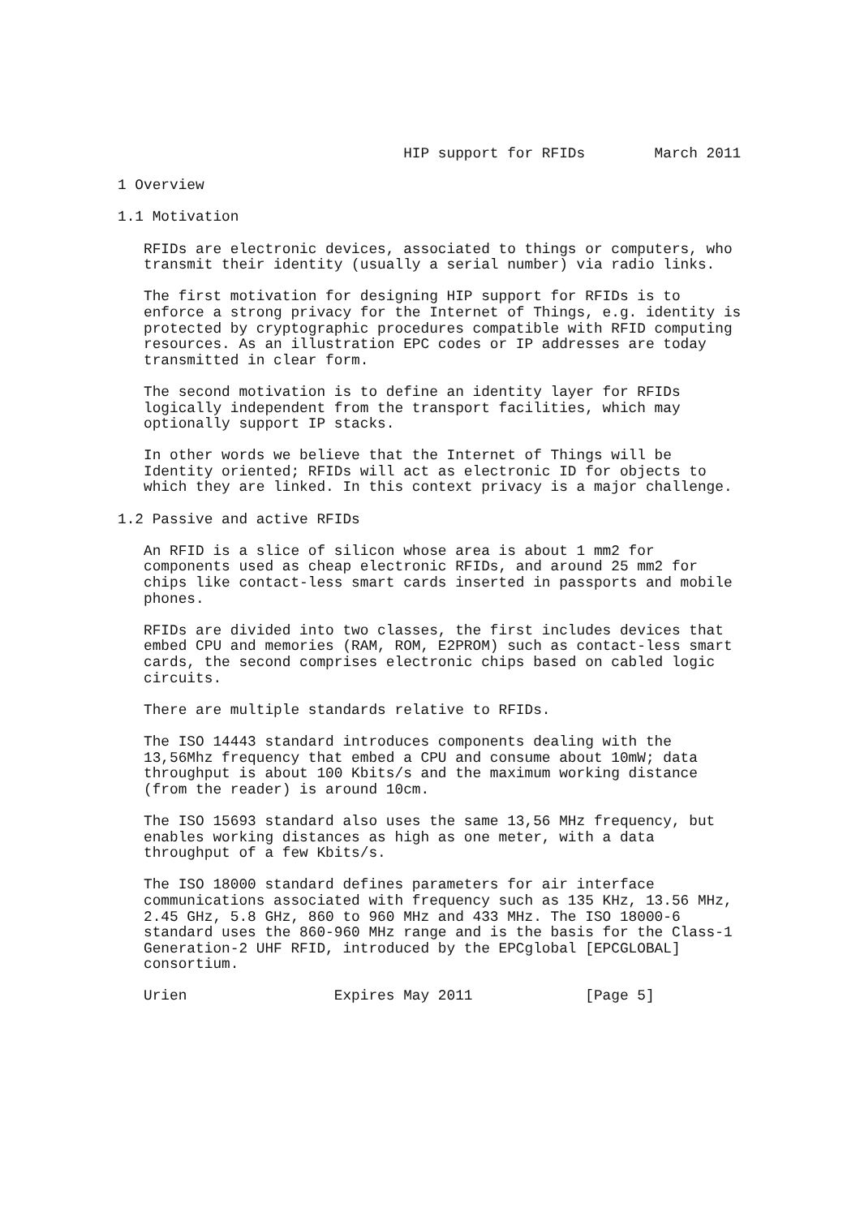HIP support for RFIDs        March 2011

1 Overview

1.1 Motivation

   RFIDs are electronic devices, associated to things or computers, who
   transmit their identity (usually a serial number) via radio links.

   The first motivation for designing HIP support for RFIDs is to
   enforce a strong privacy for the Internet of Things, e.g. identity is
   protected by cryptographic procedures compatible with RFID computing
   resources. As an illustration EPC codes or IP addresses are today
   transmitted in clear form.

   The second motivation is to define an identity layer for RFIDs
   logically independent from the transport facilities, which may
   optionally support IP stacks.

   In other words we believe that the Internet of Things will be
   Identity oriented; RFIDs will act as electronic ID for objects to
   which they are linked. In this context privacy is a major challenge.

1.2 Passive and active RFIDs

   An RFID is a slice of silicon whose area is about 1 mm2 for
   components used as cheap electronic RFIDs, and around 25 mm2 for
   chips like contact-less smart cards inserted in passports and mobile
   phones.

   RFIDs are divided into two classes, the first includes devices that
   embed CPU and memories (RAM, ROM, E2PROM) such as contact-less smart
   cards, the second comprises electronic chips based on cabled logic
   circuits.

   There are multiple standards relative to RFIDs.

   The ISO 14443 standard introduces components dealing with the
   13,56Mhz frequency that embed a CPU and consume about 10mW; data
   throughput is about 100 Kbits/s and the maximum working distance
   (from the reader) is around 10cm.

   The ISO 15693 standard also uses the same 13,56 MHz frequency, but
   enables working distances as high as one meter, with a data
   throughput of a few Kbits/s.

   The ISO 18000 standard defines parameters for air interface
   communications associated with frequency such as 135 KHz, 13.56 MHz,
   2.45 GHz, 5.8 GHz, 860 to 960 MHz and 433 MHz. The ISO 18000-6
   standard uses the 860-960 MHz range and is the basis for the Class-1
   Generation-2 UHF RFID, introduced by the EPCglobal [EPCGLOBAL]
   consortium.

   Urien                 Expires May 2011             [Page 5]